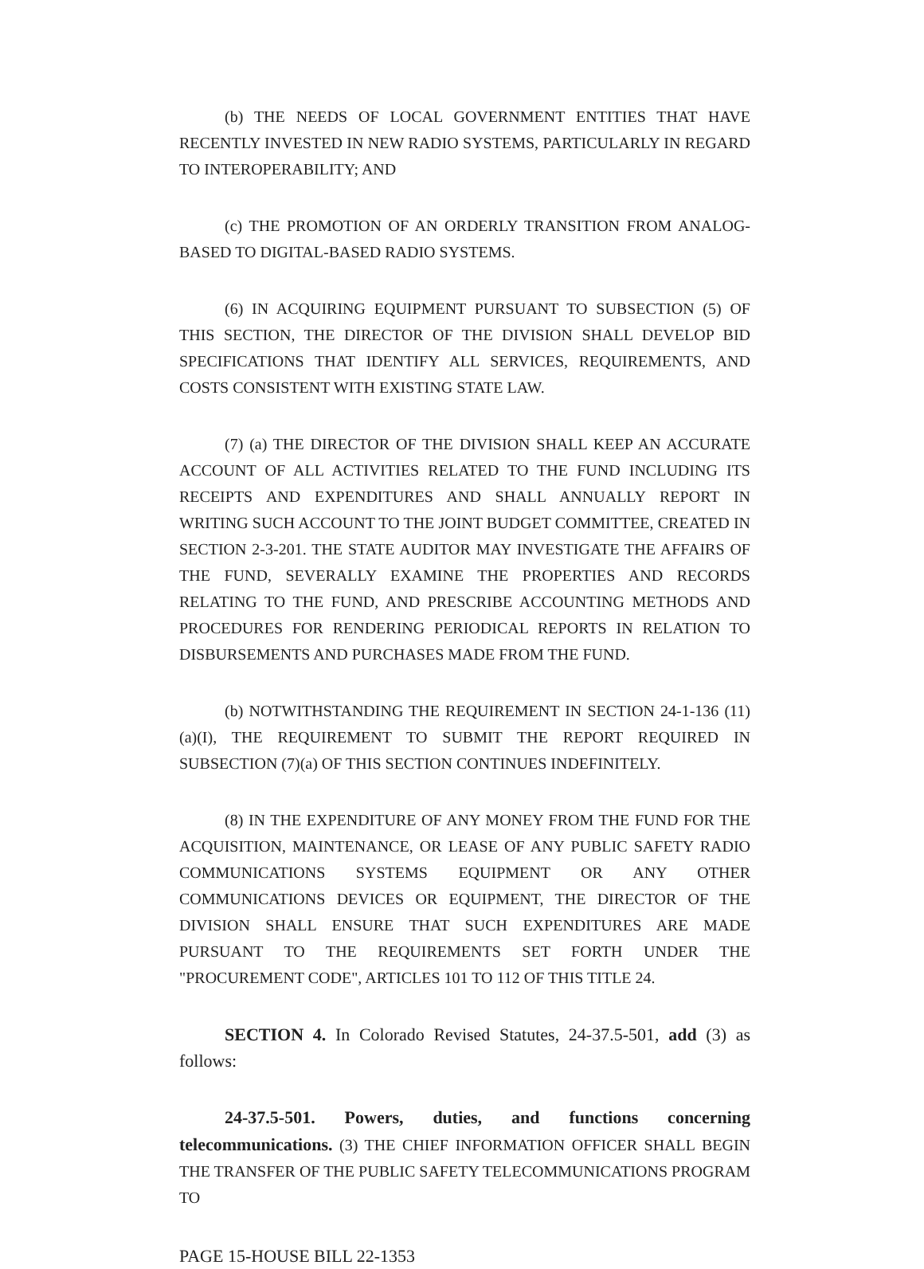(b) THE NEEDS OF LOCAL GOVERNMENT ENTITIES THAT HAVE RECENTLY INVESTED IN NEW RADIO SYSTEMS, PARTICULARLY IN REGARD TO INTEROPERABILITY; AND
(c) THE PROMOTION OF AN ORDERLY TRANSITION FROM ANALOG-BASED TO DIGITAL-BASED RADIO SYSTEMS.
(6) IN ACQUIRING EQUIPMENT PURSUANT TO SUBSECTION (5) OF THIS SECTION, THE DIRECTOR OF THE DIVISION SHALL DEVELOP BID SPECIFICATIONS THAT IDENTIFY ALL SERVICES, REQUIREMENTS, AND COSTS CONSISTENT WITH EXISTING STATE LAW.
(7) (a) THE DIRECTOR OF THE DIVISION SHALL KEEP AN ACCURATE ACCOUNT OF ALL ACTIVITIES RELATED TO THE FUND INCLUDING ITS RECEIPTS AND EXPENDITURES AND SHALL ANNUALLY REPORT IN WRITING SUCH ACCOUNT TO THE JOINT BUDGET COMMITTEE, CREATED IN SECTION 2-3-201. THE STATE AUDITOR MAY INVESTIGATE THE AFFAIRS OF THE FUND, SEVERALLY EXAMINE THE PROPERTIES AND RECORDS RELATING TO THE FUND, AND PRESCRIBE ACCOUNTING METHODS AND PROCEDURES FOR RENDERING PERIODICAL REPORTS IN RELATION TO DISBURSEMENTS AND PURCHASES MADE FROM THE FUND.
(b) NOTWITHSTANDING THE REQUIREMENT IN SECTION 24-1-136 (11)(a)(I), THE REQUIREMENT TO SUBMIT THE REPORT REQUIRED IN SUBSECTION (7)(a) OF THIS SECTION CONTINUES INDEFINITELY.
(8) IN THE EXPENDITURE OF ANY MONEY FROM THE FUND FOR THE ACQUISITION, MAINTENANCE, OR LEASE OF ANY PUBLIC SAFETY RADIO COMMUNICATIONS SYSTEMS EQUIPMENT OR ANY OTHER COMMUNICATIONS DEVICES OR EQUIPMENT, THE DIRECTOR OF THE DIVISION SHALL ENSURE THAT SUCH EXPENDITURES ARE MADE PURSUANT TO THE REQUIREMENTS SET FORTH UNDER THE "PROCUREMENT CODE", ARTICLES 101 TO 112 OF THIS TITLE 24.
SECTION 4. In Colorado Revised Statutes, 24-37.5-501, add (3) as follows:
24-37.5-501. Powers, duties, and functions concerning telecommunications. (3) THE CHIEF INFORMATION OFFICER SHALL BEGIN THE TRANSFER OF THE PUBLIC SAFETY TELECOMMUNICATIONS PROGRAM TO
PAGE 15-HOUSE BILL 22-1353